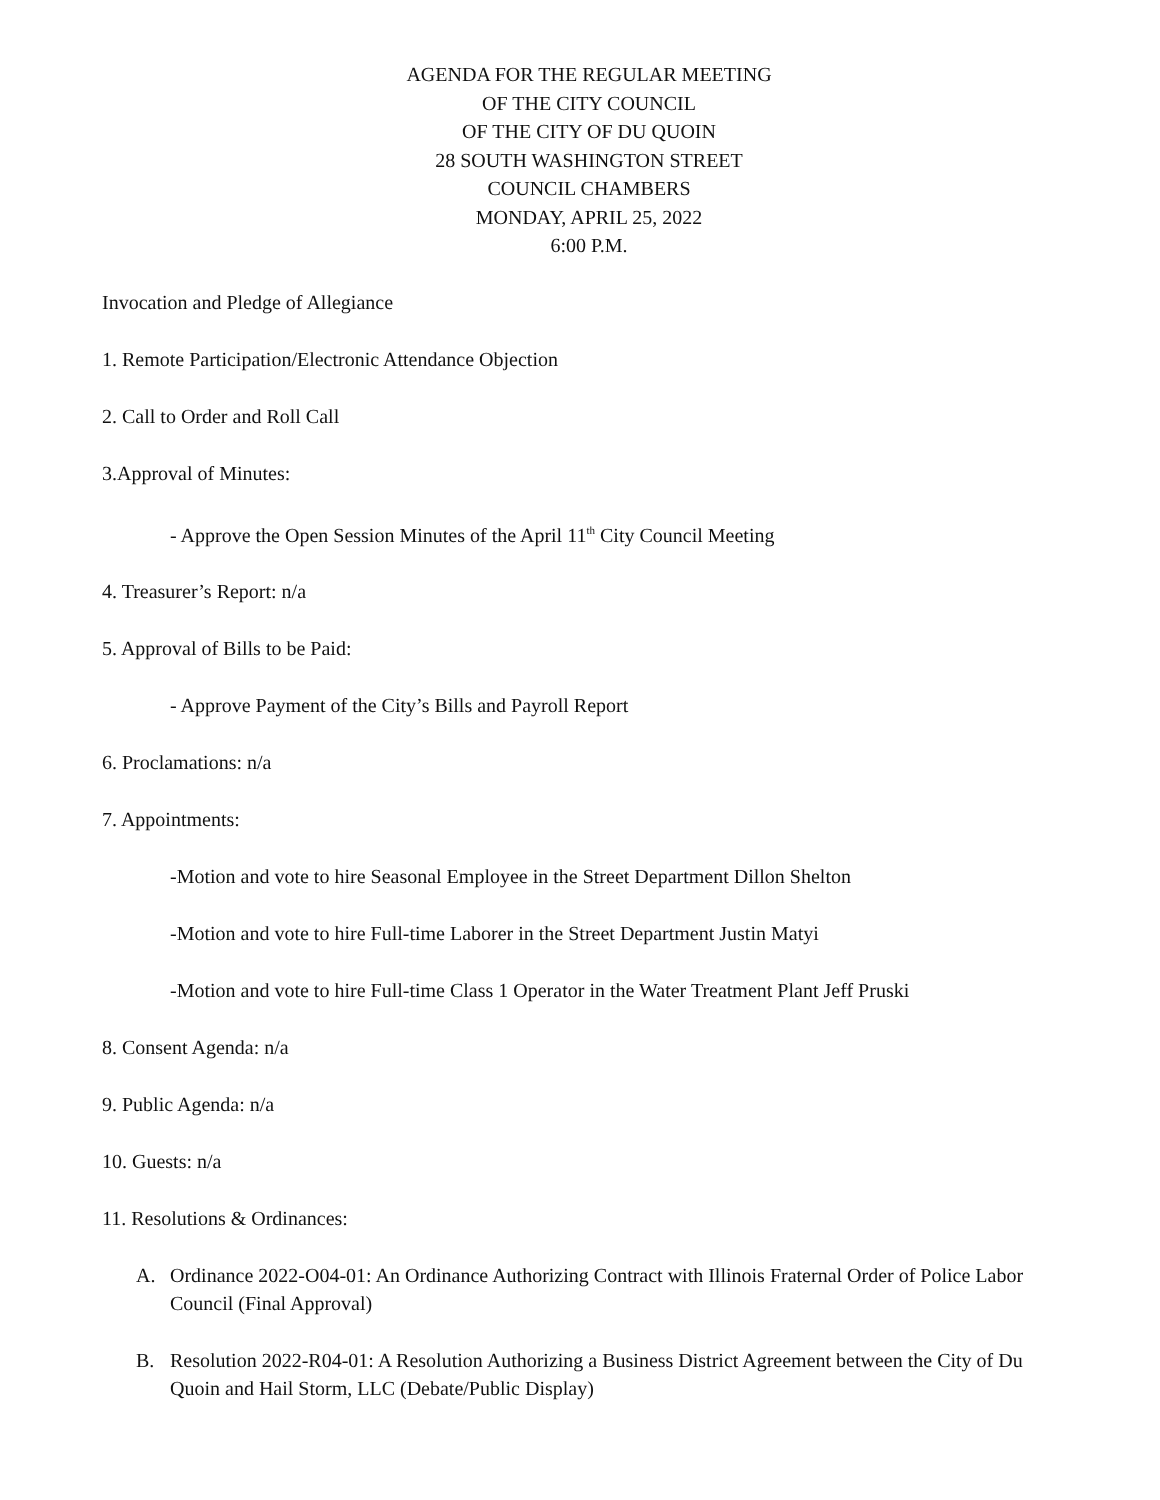AGENDA FOR THE REGULAR MEETING
OF THE CITY COUNCIL
OF THE CITY OF DU QUOIN
28 SOUTH WASHINGTON STREET
COUNCIL CHAMBERS
MONDAY, APRIL 25, 2022
6:00 P.M.
Invocation and Pledge of Allegiance
1. Remote Participation/Electronic Attendance Objection
2. Call to Order and Roll Call
3.Approval of Minutes:
- Approve the Open Session Minutes of the April 11<sup>th</sup> City Council Meeting
4. Treasurer’s Report: n/a
5. Approval of Bills to be Paid:
- Approve Payment of the City’s Bills and Payroll Report
6. Proclamations: n/a
7. Appointments:
-Motion and vote to hire Seasonal Employee in the Street Department Dillon Shelton
-Motion and vote to hire Full-time Laborer in the Street Department Justin Matyi
-Motion and vote to hire Full-time Class 1 Operator in the Water Treatment Plant Jeff Pruski
8. Consent Agenda: n/a
9. Public Agenda: n/a
10. Guests: n/a
11. Resolutions & Ordinances:
A. Ordinance 2022-O04-01: An Ordinance Authorizing Contract with Illinois Fraternal Order of Police Labor Council (Final Approval)
B. Resolution 2022-R04-01: A Resolution Authorizing a Business District Agreement between the City of Du Quoin and Hail Storm, LLC (Debate/Public Display)